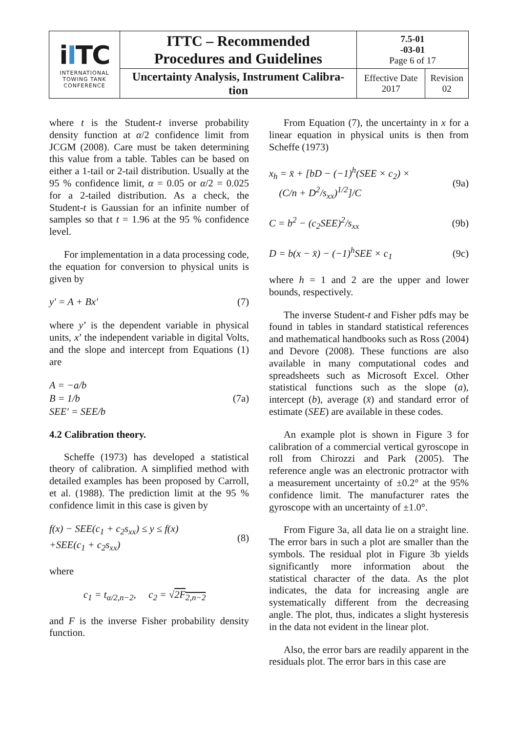| i I TC INTERNATIONAL TOWING TANK CONFERENCE | ITTC – Recommended Procedures and Guidelines | 7.5-01 -03-01 Page 6 of 17 | |
| | Uncertainty Analysis, Instrument Calibra- tion | Effective Date 2017 | Revision 02 |
where t is the Student-t inverse probability density function at α/2 confidence limit from JCGM (2008). Care must be taken determining this value from a table. Tables can be based on either a 1-tail or 2-tail distribution. Usually at the 95 % confidence limit, α = 0.05 or α/2 = 0.025 for a 2-tailed distribution. As a check, the Student-t is Gaussian for an infinite number of samples so that t = 1.96 at the 95 % confidence level.
For implementation in a data processing code, the equation for conversion to physical units is given by
y′ = A + Bx′ (7)
where y’ is the dependent variable in physical units, x’ the independent variable in digital Volts, and the slope and intercept from Equations (1) are
A = −a/b
B = 1/b
SEE′ = SEE/b (7a)
4.2 Calibration theory.
Scheffe (1973) has developed a statistical theory of calibration. A simplified method with detailed examples has been proposed by Carroll, et al. (1988). The prediction limit at the 95 % confidence limit in this case is given by
f(x) − SEE(c<sub>1</sub> + c<sub>2</sub>s<sub>xx</sub>) ≤ y ≤ f(x)
+SEE(c<sub>1</sub> + c<sub>2</sub>s<sub>xx</sub>) (8)
where
c<sub>1</sub> = t<sub>α/2,n−2</sub>, c<sub>2</sub> = √2F<sub>2,n−2</sub>
and F is the inverse Fisher probability density function.
From Equation (7), the uncertainty in x for a linear equation in physical units is then from Scheffe (1973)
x<sub>h</sub> = x̄ + [bD − (−1)<sup>h</sup>(SEE × c<sub>2</sub>) ×
(C/n + D<sup>2</sup>/s<sub>xx</sub>)<sup>1/2</sup>]/C (9a)
C = b<sup>2</sup> − (c<sub>2</sub>SEE)<sup>2</sup>/s<sub>xx</sub> (9b)
D = b(x − x̄) − (−1)<sup>h</sup>SEE × c<sub>1</sub> (9c)
where h = 1 and 2 are the upper and lower bounds, respectively.
The inverse Student-t and Fisher pdfs may be found in tables in standard statistical references and mathematical handbooks such as Ross (2004) and Devore (2008). These functions are also available in many computational codes and spreadsheets such as Microsoft Excel. Other statistical functions such as the slope (a), intercept (b), average (x̄) and standard error of estimate (SEE) are available in these codes.
An example plot is shown in Figure 3 for calibration of a commercial vertical gyroscope in roll from Chirozzi and Park (2005). The reference angle was an electronic protractor with a measurement uncertainty of ±0.2° at the 95% confidence limit. The manufacturer rates the gyroscope with an uncertainty of ±1.0°.
From Figure 3a, all data lie on a straight line. The error bars in such a plot are smaller than the symbols. The residual plot in Figure 3b yields significantly more information about the statistical character of the data. As the plot indicates, the data for increasing angle are systematically different from the decreasing angle. The plot, thus, indicates a slight hysteresis in the data not evident in the linear plot.
Also, the error bars are readily apparent in the residuals plot. The error bars in this case are